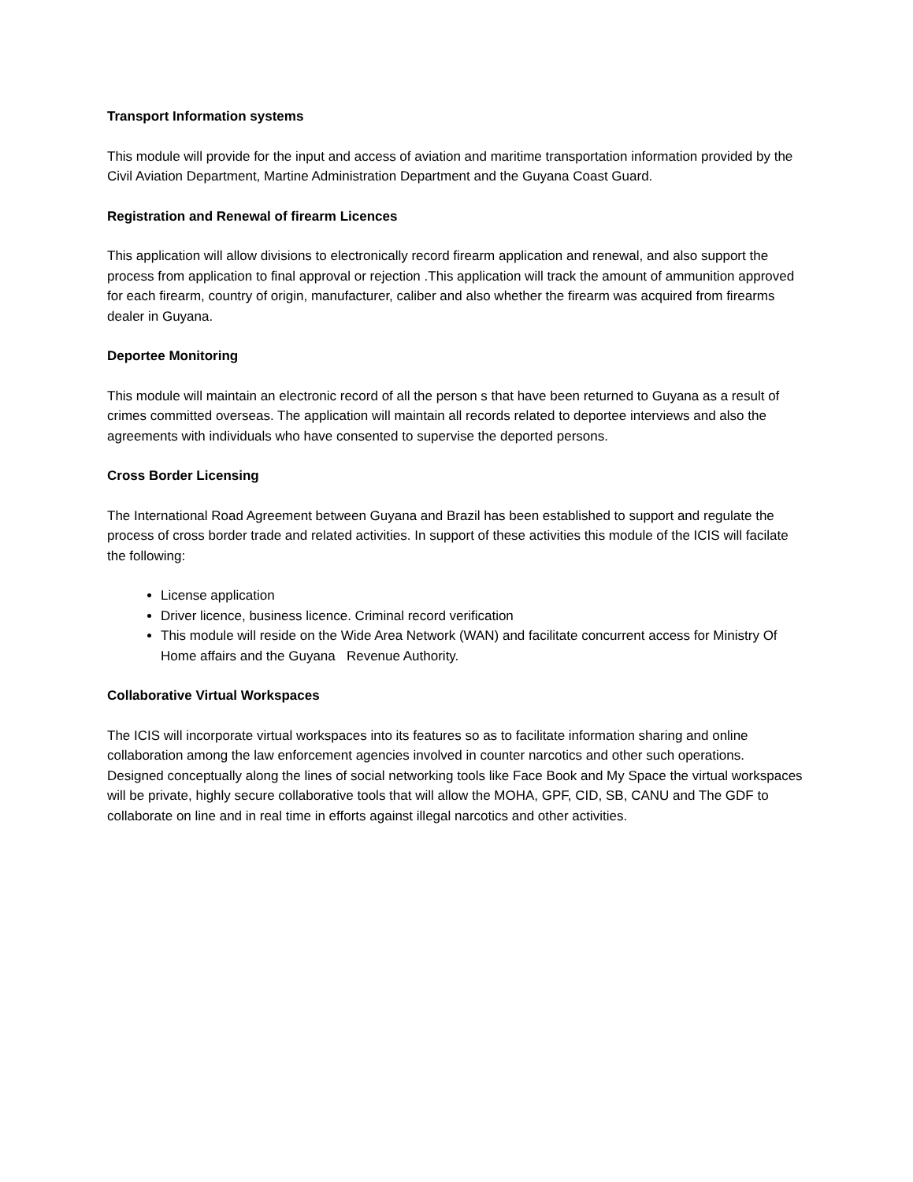Transport Information systems
This module will provide for the input and access of aviation and maritime transportation information provided by the Civil Aviation Department, Martine Administration Department and the Guyana Coast Guard.
Registration and Renewal of firearm Licences
This application will allow divisions to electronically record firearm application and renewal, and also support the process from application to final approval or rejection .This application will track the amount of ammunition approved for each firearm, country of origin, manufacturer, caliber and also whether the firearm was acquired from firearms dealer in Guyana.
Deportee Monitoring
This module will maintain an electronic record of all the person s that have been returned to Guyana as a result of crimes committed overseas. The application will maintain all records related to deportee interviews and also the agreements with individuals who have consented to supervise the deported persons.
Cross Border Licensing
The International Road Agreement between Guyana and Brazil has been established to support and regulate the process of cross border trade and related activities. In support of these activities this module of the ICIS will facilate the following:
License application
Driver licence, business licence. Criminal record verification
This module will reside on the Wide Area Network (WAN) and facilitate concurrent access for Ministry Of Home affairs and the Guyana Revenue Authority.
Collaborative Virtual Workspaces
The ICIS will incorporate virtual workspaces into its features so as to facilitate information sharing and online collaboration among the law enforcement agencies involved in counter narcotics and other such operations. Designed conceptually along the lines of social networking tools like Face Book and My Space the virtual workspaces will be private, highly secure collaborative tools that will allow the MOHA, GPF, CID, SB, CANU and The GDF to collaborate on line and in real time in efforts against illegal narcotics and other activities.